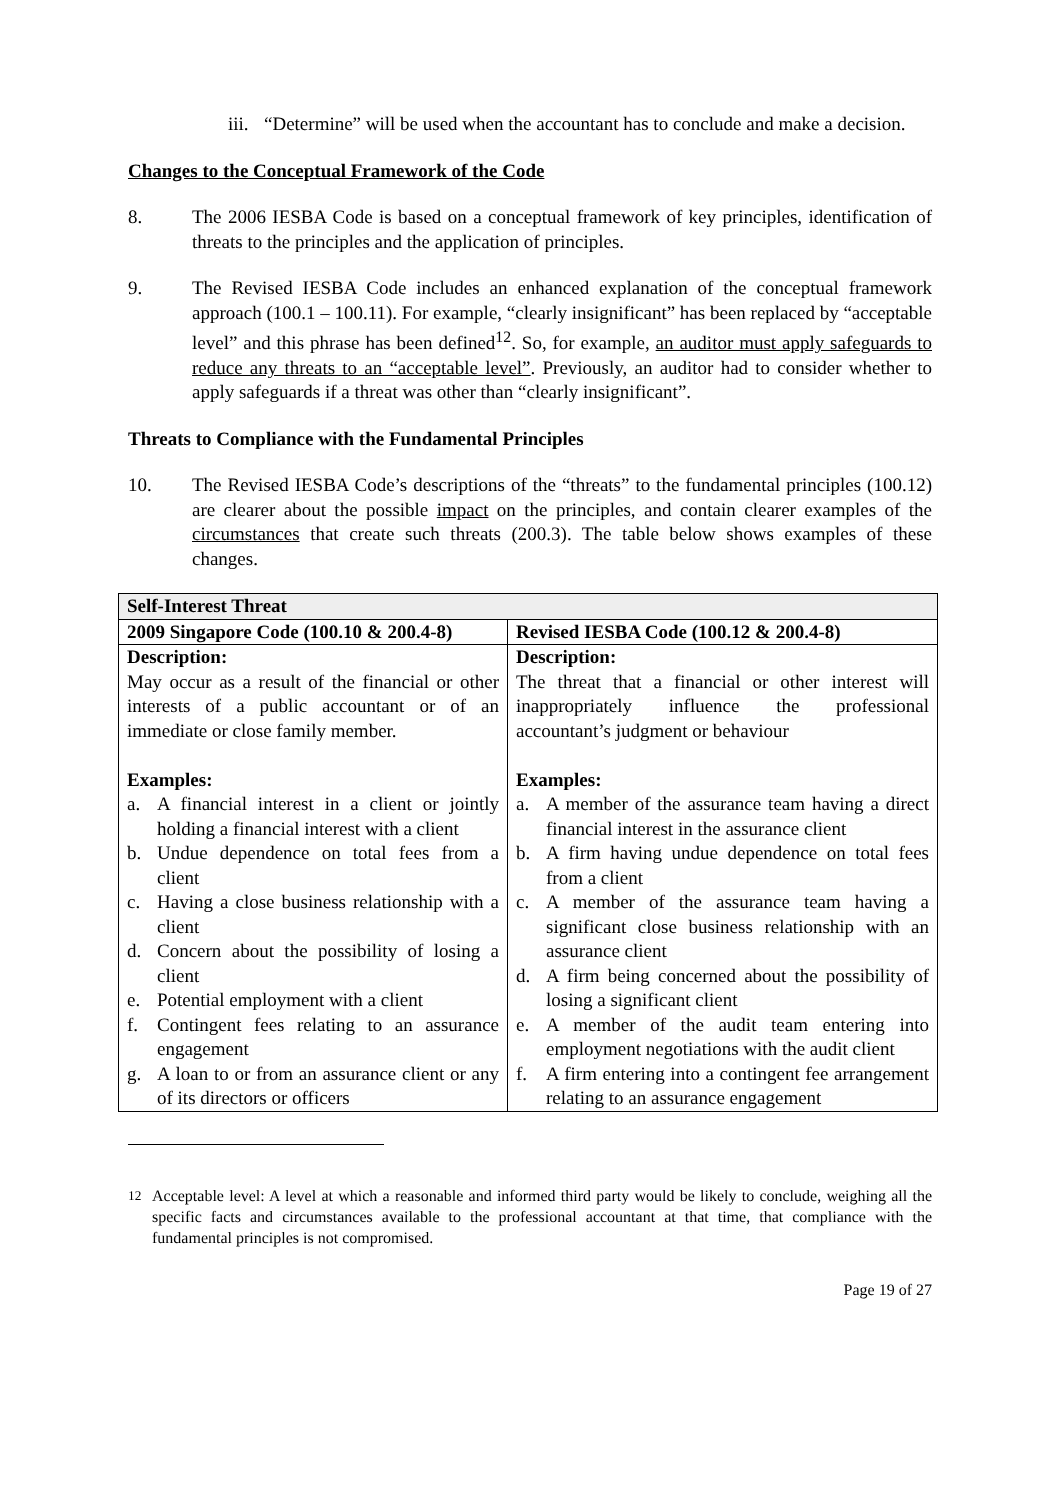iii.
“Determine” will be used when the accountant has to conclude and make a decision.
Changes to the Conceptual Framework of the Code
8. The 2006 IESBA Code is based on a conceptual framework of key principles, identification of threats to the principles and the application of principles.
9. The Revised IESBA Code includes an enhanced explanation of the conceptual framework approach (100.1 – 100.11). For example, “clearly insignificant” has been replaced by “acceptable level” and this phrase has been defined<sup>12</sup>. So, for example, an auditor must apply safeguards to reduce any threats to an “acceptable level”. Previously, an auditor had to consider whether to apply safeguards if a threat was other than “clearly insignificant”.
Threats to Compliance with the Fundamental Principles
10. The Revised IESBA Code’s descriptions of the “threats” to the fundamental principles (100.12) are clearer about the possible impact on the principles, and contain clearer examples of the circumstances that create such threats (200.3). The table below shows examples of these changes.
| Self-Interest Threat | |
| --- | --- |
| 2009 Singapore Code (100.10 & 200.4-8) | Revised IESBA Code (100.12 & 200.4-8) |
| Description: May occur as a result of the financial or other interests of a public accountant or of an immediate or close family member. Examples: a. A financial interest in a client or jointly holding a financial interest with a client b. Undue dependence on total fees from a client c. Having a close business relationship with a client d. Concern about the possibility of losing a client e. Potential employment with a client f. Contingent fees relating to an assurance engagement g. A loan to or from an assurance client or any of its directors or officers | Description: The threat that a financial or other interest will inappropriately influence the professional accountant’s judgment or behaviour Examples: a. A member of the assurance team having a direct financial interest in the assurance client b. A firm having undue dependence on total fees from a client c. A member of the assurance team having a significant close business relationship with an assurance client d. A firm being concerned about the possibility of losing a significant client e. A member of the audit team entering into employment negotiations with the audit client f. A firm entering into a contingent fee arrangement relating to an assurance engagement |
<sup>12</sup> Acceptable level: A level at which a reasonable and informed third party would be likely to conclude, weighing all the specific facts and circumstances available to the professional accountant at that time, that compliance with the fundamental principles is not compromised.
Page 19 of 27